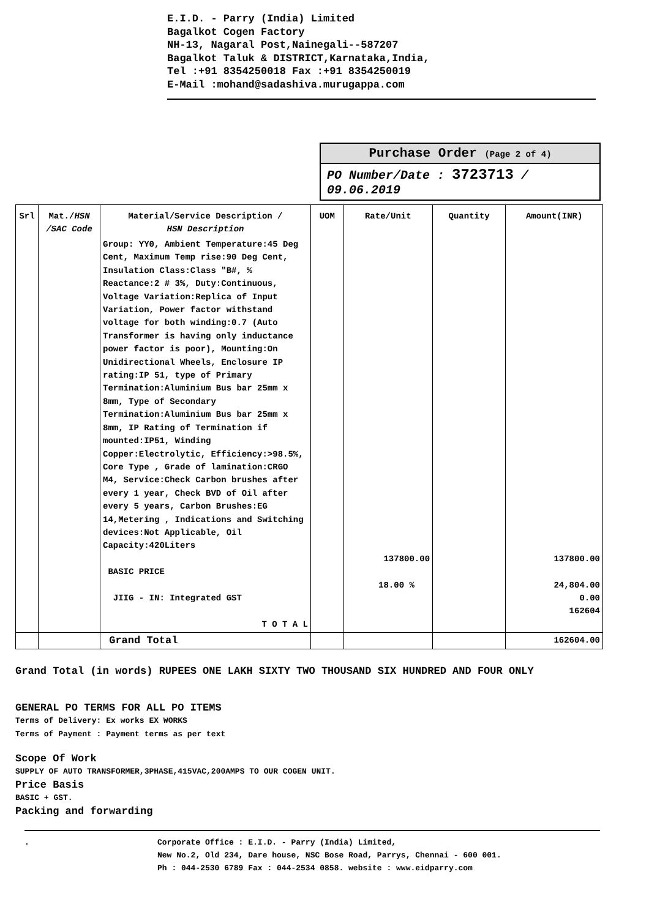E.I.D. - Parry (India) Limited
Bagalkot Cogen Factory
NH-13, Nagaral Post,Nainegali--587207
Bagalkot Taluk & DISTRICT,Karnataka,India,
Tel :+91 8354250018 Fax :+91 8354250019
E-Mail :mohand@sadashiva.murugappa.com
Purchase Order (Page 2 of 4)
PO Number/Date : 3723713 / 09.06.2019
| Srl | Mat./ HSN /SAC Code | Material/Service Description / HSN Description | UOM | Rate/Unit | Quantity | Amount(INR) |
| --- | --- | --- | --- | --- | --- | --- |
| | | Group: YY0, Ambient Temperature:45 Deg Cent, Maximum Temp rise:90 Deg Cent, Insulation Class:Class "B#, % Reactance:2 # 3%, Duty:Continuous, Voltage Variation:Replica of Input Variation, Power factor withstand voltage for both winding:0.7 (Auto Transformer is having only inductance power factor is poor), Mounting:On Unidirectional Wheels, Enclosure IP rating:IP 51, type of Primary Termination:Aluminium Bus bar 25mm x 8mm, Type of Secondary Termination:Aluminium Bus bar 25mm x 8mm, IP Rating of Termination if mounted:IP51, Winding Copper:Electrolytic, Efficiency:>98.5%, Core Type , Grade of lamination:CRGO M4, Service:Check Carbon brushes after every 1 year, Check BVD of Oil after every 5 years, Carbon Brushes:EG 14,Metering , Indications and Switching devices:Not Applicable, Oil Capacity:420Liters BASIC PRICE JIIG - IN: Integrated GST T O T A L | | 137800.00 18.00 % | | 137800.00 24,804.00 0.00 162604 |
| | | Grand Total | | | | 162604.00 |
Grand Total (in words) RUPEES ONE LAKH SIXTY TWO THOUSAND SIX HUNDRED AND FOUR ONLY
GENERAL PO TERMS FOR ALL PO ITEMS
Terms of Delivery: Ex works EX WORKS
Terms of Payment : Payment terms as per text
Scope Of Work
SUPPLY OF AUTO TRANSFORMER,3PHASE,415VAC,200AMPS TO OUR COGEN UNIT.
Price Basis
BASIC + GST.
Packing and forwarding
. Corporate Office : E.I.D. - Parry (India) Limited,
New No.2, Old 234, Dare house, NSC Bose Road, Parrys, Chennai - 600 001.
Ph : 044-2530 6789 Fax : 044-2534 0858. website : www.eidparry.com